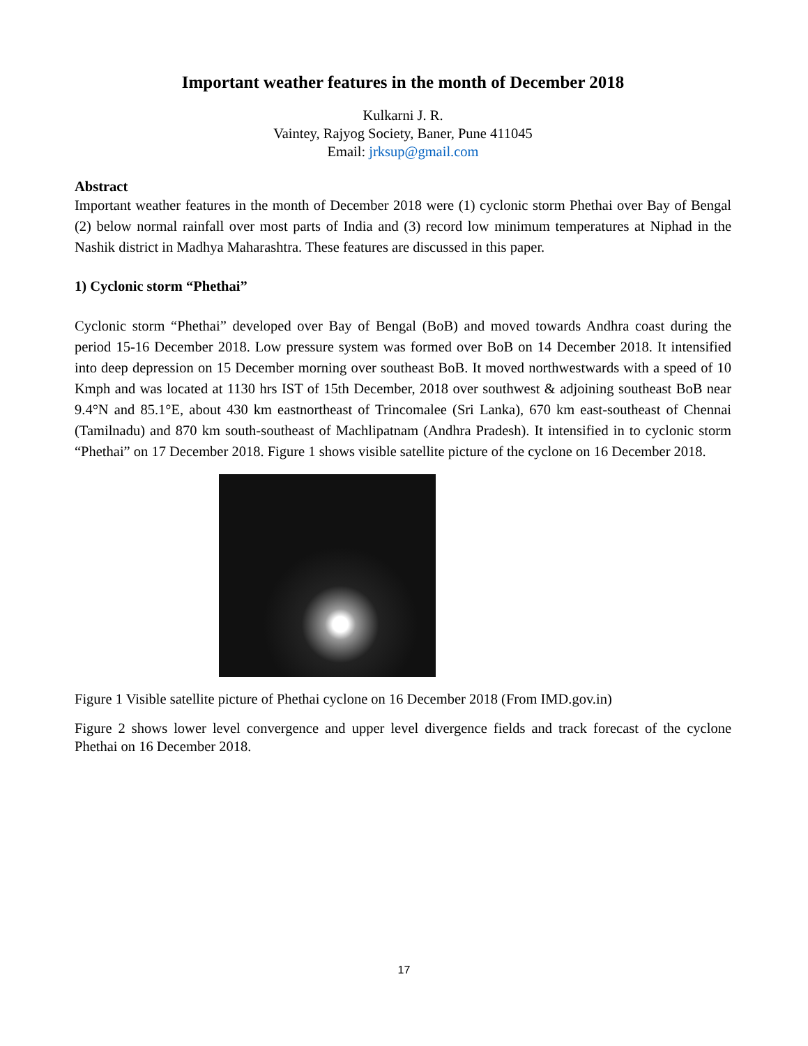Important weather features in the month of December 2018
Kulkarni J. R.
Vaintey, Rajyog Society, Baner, Pune 411045
Email: jrksup@gmail.com
Abstract
Important weather features in the month of December 2018 were (1) cyclonic storm Phethai over Bay of Bengal (2) below normal rainfall over most parts of India and (3) record low minimum temperatures at Niphad in the Nashik district in Madhya Maharashtra. These features are discussed in this paper.
1) Cyclonic storm “Phethai”
Cyclonic storm “Phethai” developed over Bay of Bengal (BoB) and moved towards Andhra coast during the period 15-16 December 2018. Low pressure system was formed over BoB on 14 December 2018. It intensified into deep depression on 15 December morning over southeast BoB. It moved northwestwards with a speed of 10 Kmph and was located at 1130 hrs IST of 15th December, 2018 over southwest & adjoining southeast BoB near 9.4°N and 85.1°E, about 430 km eastnortheast of Trincomalee (Sri Lanka), 670 km east-southeast of Chennai (Tamilnadu) and 870 km south-southeast of Machlipatnam (Andhra Pradesh). It intensified in to cyclonic storm “Phethai” on 17 December 2018. Figure 1 shows visible satellite picture of the cyclone on 16 December 2018.
Figure 1 Visible satellite picture of Phethai cyclone on 16 December 2018 (From IMD.gov.in)
Figure 2 shows lower level convergence and upper level divergence fields and track forecast of the cyclone Phethai on 16 December 2018.
17